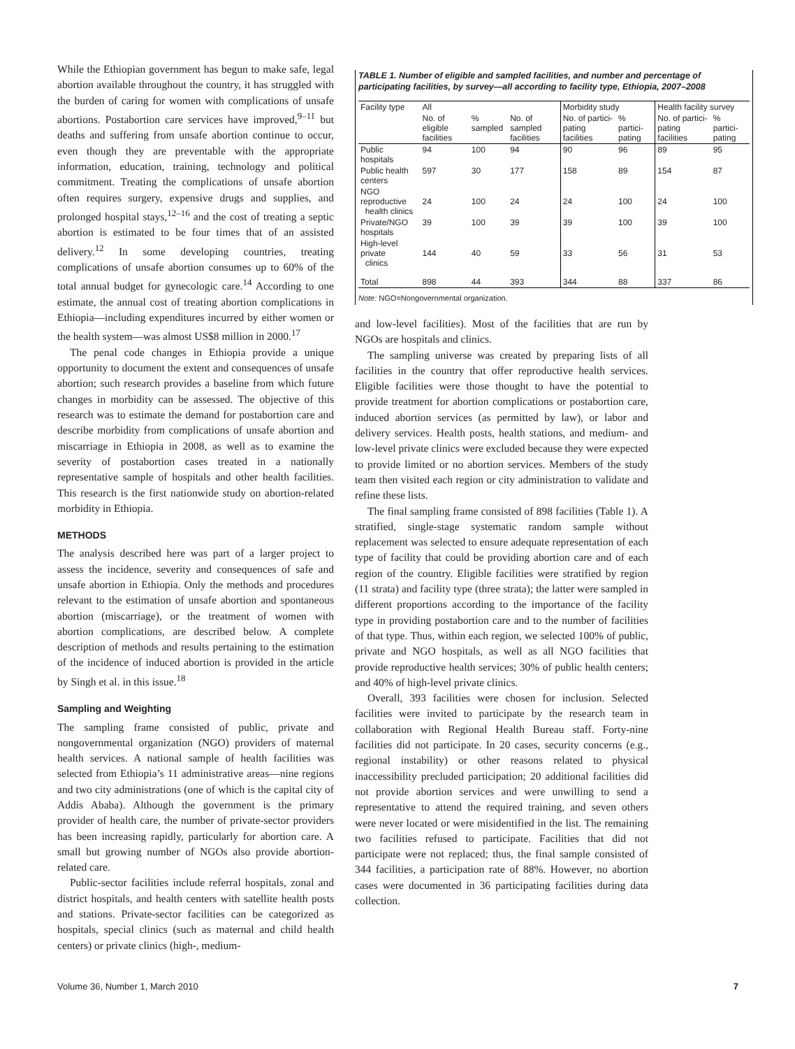While the Ethiopian government has begun to make safe, legal abortion available throughout the country, it has struggled with the burden of caring for women with complications of unsafe abortions. Postabortion care services have improved,<sup>9–11</sup> but deaths and suffering from unsafe abortion continue to occur, even though they are preventable with the appropriate information, education, training, technology and political commitment. Treating the complications of unsafe abortion often requires surgery, expensive drugs and supplies, and prolonged hospital stays,<sup>12–16</sup> and the cost of treating a septic abortion is estimated to be four times that of an assisted delivery.<sup>12</sup> In some developing countries, treating complications of unsafe abortion consumes up to 60% of the total annual budget for gynecologic care.<sup>14</sup> According to one estimate, the annual cost of treating abortion complications in Ethiopia—including expenditures incurred by either women or the health system—was almost US$8 million in 2000.<sup>17</sup>
The penal code changes in Ethiopia provide a unique opportunity to document the extent and consequences of unsafe abortion; such research provides a baseline from which future changes in morbidity can be assessed. The objective of this research was to estimate the demand for postabortion care and describe morbidity from complications of unsafe abortion and miscarriage in Ethiopia in 2008, as well as to examine the severity of postabortion cases treated in a nationally representative sample of hospitals and other health facilities. This research is the first nationwide study on abortion-related morbidity in Ethiopia.
METHODS
The analysis described here was part of a larger project to assess the incidence, severity and consequences of safe and unsafe abortion in Ethiopia. Only the methods and procedures relevant to the estimation of unsafe abortion and spontaneous abortion (miscarriage), or the treatment of women with abortion complications, are described below. A complete description of methods and results pertaining to the estimation of the incidence of induced abortion is provided in the article by Singh et al. in this issue.<sup>18</sup>
Sampling and Weighting
The sampling frame consisted of public, private and nongovernmental organization (NGO) providers of maternal health services. A national sample of health facilities was selected from Ethiopia’s 11 administrative areas—nine regions and two city administrations (one of which is the capital city of Addis Ababa). Although the government is the primary provider of health care, the number of private-sector providers has been increasing rapidly, particularly for abortion care. A small but growing number of NGOs also provide abortion-related care.
Public-sector facilities include referral hospitals, zonal and district hospitals, and health centers with satellite health posts and stations. Private-sector facilities can be categorized as hospitals, special clinics (such as maternal and child health centers) or private clinics (high-, medium-
TABLE 1. Number of eligible and sampled facilities, and number and percentage of participating facilities, by survey—all according to facility type, Ethiopia, 2007–2008
| Facility type | All | | | Morbidity study | | Health facility survey | |
| --- | --- | --- | --- | --- | --- | --- | --- |
| | No. of eligible facilities | % sampled | No. of sampled facilities | No. of partici-pating facilities | % partici-pating | No. of partici-pating facilities | % partici-pating |
| Public hospitals | 94 | 100 | 94 | 90 | 96 | 89 | 95 |
| Public health centers | 597 | 30 | 177 | 158 | 89 | 154 | 87 |
| NGO reproductive health clinics | 24 | 100 | 24 | 24 | 100 | 24 | 100 |
| Private/NGO hospitals | 39 | 100 | 39 | 39 | 100 | 39 | 100 |
| High-level private clinics | 144 | 40 | 59 | 33 | 56 | 31 | 53 |
| Total | 898 | 44 | 393 | 344 | 88 | 337 | 86 |
Note: NGO=Nongovernmental organization.
and low-level facilities). Most of the facilities that are run by NGOs are hospitals and clinics.
The sampling universe was created by preparing lists of all facilities in the country that offer reproductive health services. Eligible facilities were those thought to have the potential to provide treatment for abortion complications or postabortion care, induced abortion services (as permitted by law), or labor and delivery services. Health posts, health stations, and medium- and low-level private clinics were excluded because they were expected to provide limited or no abortion services. Members of the study team then visited each region or city administration to validate and refine these lists.
The final sampling frame consisted of 898 facilities (Table 1). A stratified, single-stage systematic random sample without replacement was selected to ensure adequate representation of each type of facility that could be providing abortion care and of each region of the country. Eligible facilities were stratified by region (11 strata) and facility type (three strata); the latter were sampled in different proportions according to the importance of the facility type in providing postabortion care and to the number of facilities of that type. Thus, within each region, we selected 100% of public, private and NGO hospitals, as well as all NGO facilities that provide reproductive health services; 30% of public health centers; and 40% of high-level private clinics.
Overall, 393 facilities were chosen for inclusion. Selected facilities were invited to participate by the research team in collaboration with Regional Health Bureau staff. Forty-nine facilities did not participate. In 20 cases, security concerns (e.g., regional instability) or other reasons related to physical inaccessibility precluded participation; 20 additional facilities did not provide abortion services and were unwilling to send a representative to attend the required training, and seven others were never located or were misidentified in the list. The remaining two facilities refused to participate. Facilities that did not participate were not replaced; thus, the final sample consisted of 344 facilities, a participation rate of 88%. However, no abortion cases were documented in 36 participating facilities during data collection.
Volume 36, Number 1, March 2010 7